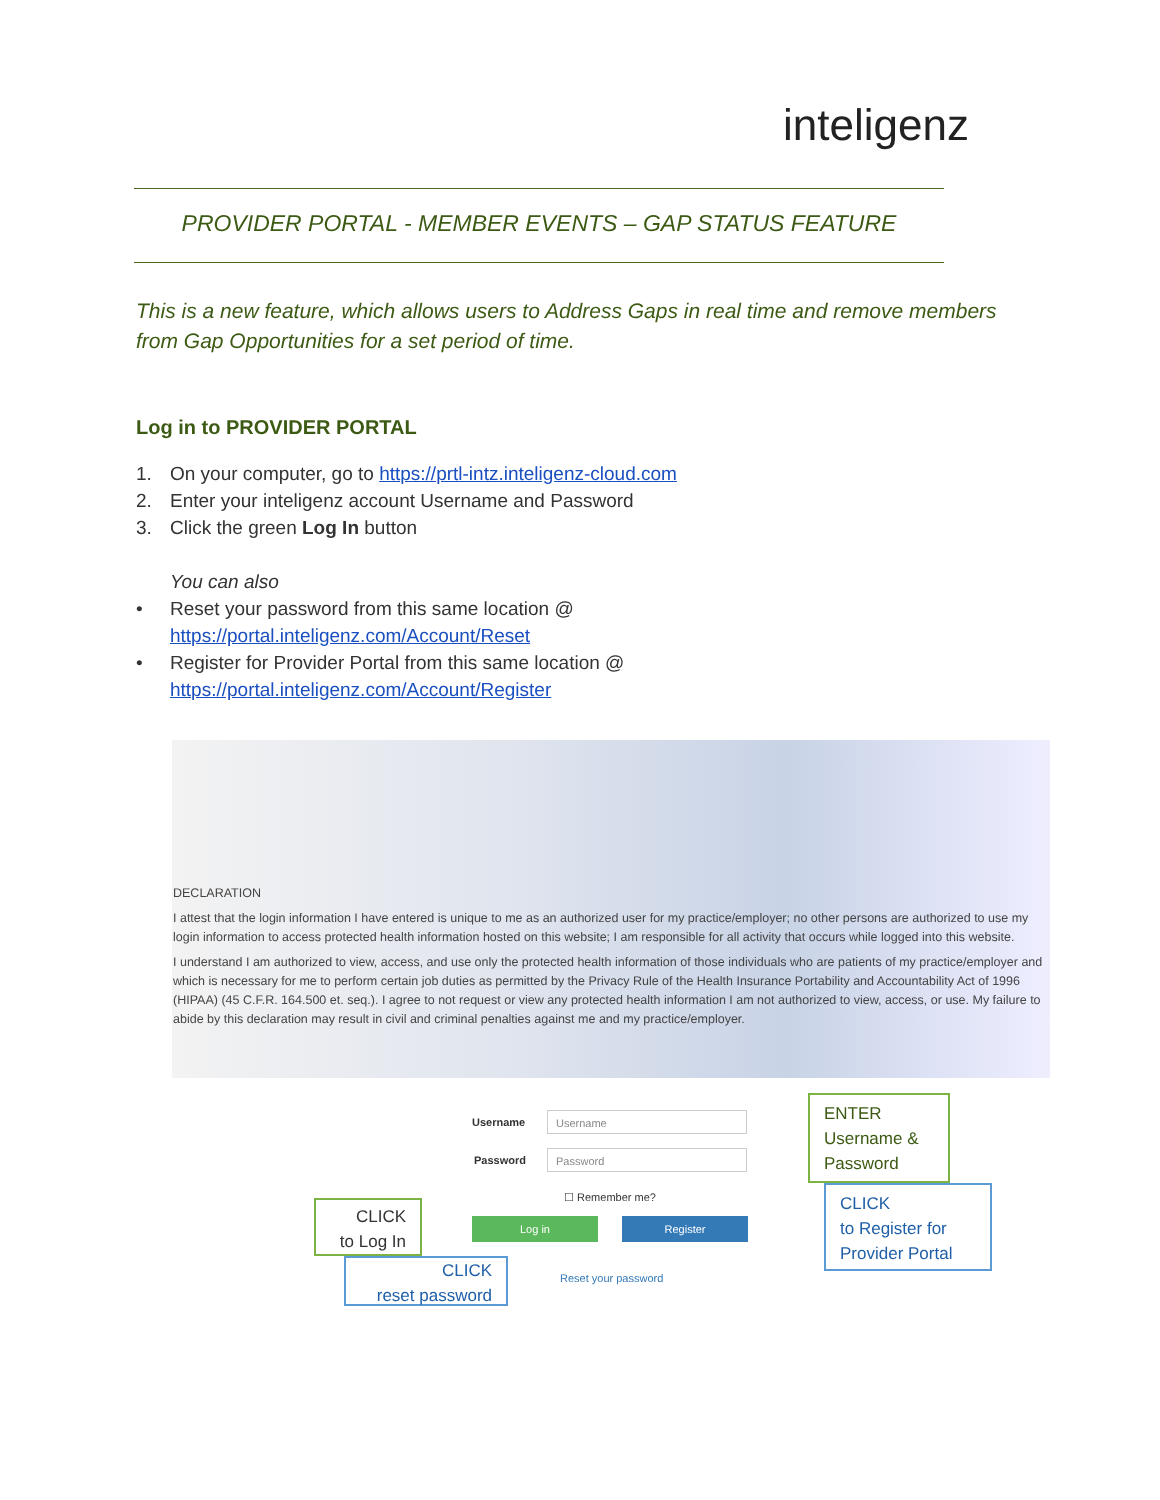inteligenz
PROVIDER PORTAL - MEMBER EVENTS – GAP STATUS FEATURE
This is a new feature, which allows users to Address Gaps in real time and remove members from Gap Opportunities for a set period of time.
Log in to PROVIDER PORTAL
1. On your computer, go to https://prtl-intz.inteligenz-cloud.com
2. Enter your inteligenz account Username and Password
3. Click the green Log In button
You can also
• Reset your password from this same location @
https://portal.inteligenz.com/Account/Reset
• Register for Provider Portal from this same location @
https://portal.inteligenz.com/Account/Register
DECLARATION
I attest that the login information I have entered is unique to me as an authorized user for my practice/employer; no other persons are authorized to use my login information to access protected health information hosted on this website; I am responsible for all activity that occurs while logged into this website.
I understand I am authorized to view, access, and use only the protected health information of those individuals who are patients of my practice/employer and which is necessary for me to perform certain job duties as permitted by the Privacy Rule of the Health Insurance Portability and Accountability Act of 1996 (HIPAA) (45 C.F.R. 164.500 et. seq.). I agree to not request or view any protected health information I am not authorized to view, access, or use. My failure to abide by this declaration may result in civil and criminal penalties against me and my practice/employer.
Username Username
Password Password
☐ Remember me?
Log in Register
Reset your password
ENTER
Username &
Password
CLICK
to Register for
Provider Portal
CLICK
to Log In
CLICK
reset password